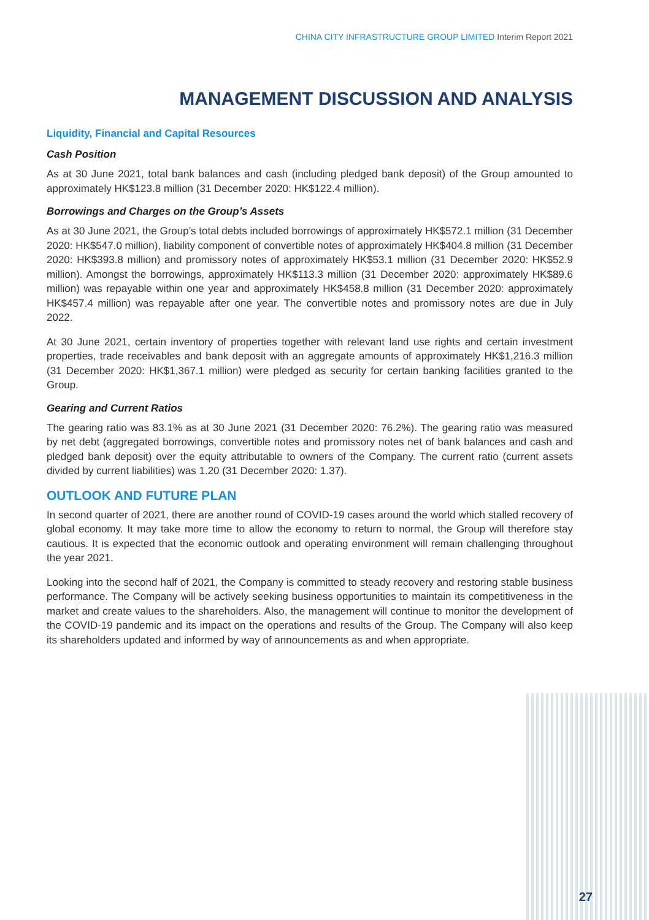CHINA CITY INFRASTRUCTURE GROUP LIMITED Interim Report 2021
MANAGEMENT DISCUSSION AND ANALYSIS
Liquidity, Financial and Capital Resources
Cash Position
As at 30 June 2021, total bank balances and cash (including pledged bank deposit) of the Group amounted to approximately HK$123.8 million (31 December 2020: HK$122.4 million).
Borrowings and Charges on the Group’s Assets
As at 30 June 2021, the Group’s total debts included borrowings of approximately HK$572.1 million (31 December 2020: HK$547.0 million), liability component of convertible notes of approximately HK$404.8 million (31 December 2020: HK$393.8 million) and promissory notes of approximately HK$53.1 million (31 December 2020: HK$52.9 million). Amongst the borrowings, approximately HK$113.3 million (31 December 2020: approximately HK$89.6 million) was repayable within one year and approximately HK$458.8 million (31 December 2020: approximately HK$457.4 million) was repayable after one year. The convertible notes and promissory notes are due in July 2022.
At 30 June 2021, certain inventory of properties together with relevant land use rights and certain investment properties, trade receivables and bank deposit with an aggregate amounts of approximately HK$1,216.3 million (31 December 2020: HK$1,367.1 million) were pledged as security for certain banking facilities granted to the Group.
Gearing and Current Ratios
The gearing ratio was 83.1% as at 30 June 2021 (31 December 2020: 76.2%). The gearing ratio was measured by net debt (aggregated borrowings, convertible notes and promissory notes net of bank balances and cash and pledged bank deposit) over the equity attributable to owners of the Company. The current ratio (current assets divided by current liabilities) was 1.20 (31 December 2020: 1.37).
OUTLOOK AND FUTURE PLAN
In second quarter of 2021, there are another round of COVID-19 cases around the world which stalled recovery of global economy. It may take more time to allow the economy to return to normal, the Group will therefore stay cautious. It is expected that the economic outlook and operating environment will remain challenging throughout the year 2021.
Looking into the second half of 2021, the Company is committed to steady recovery and restoring stable business performance. The Company will be actively seeking business opportunities to maintain its competitiveness in the market and create values to the shareholders. Also, the management will continue to monitor the development of the COVID-19 pandemic and its impact on the operations and results of the Group. The Company will also keep its shareholders updated and informed by way of announcements as and when appropriate.
27